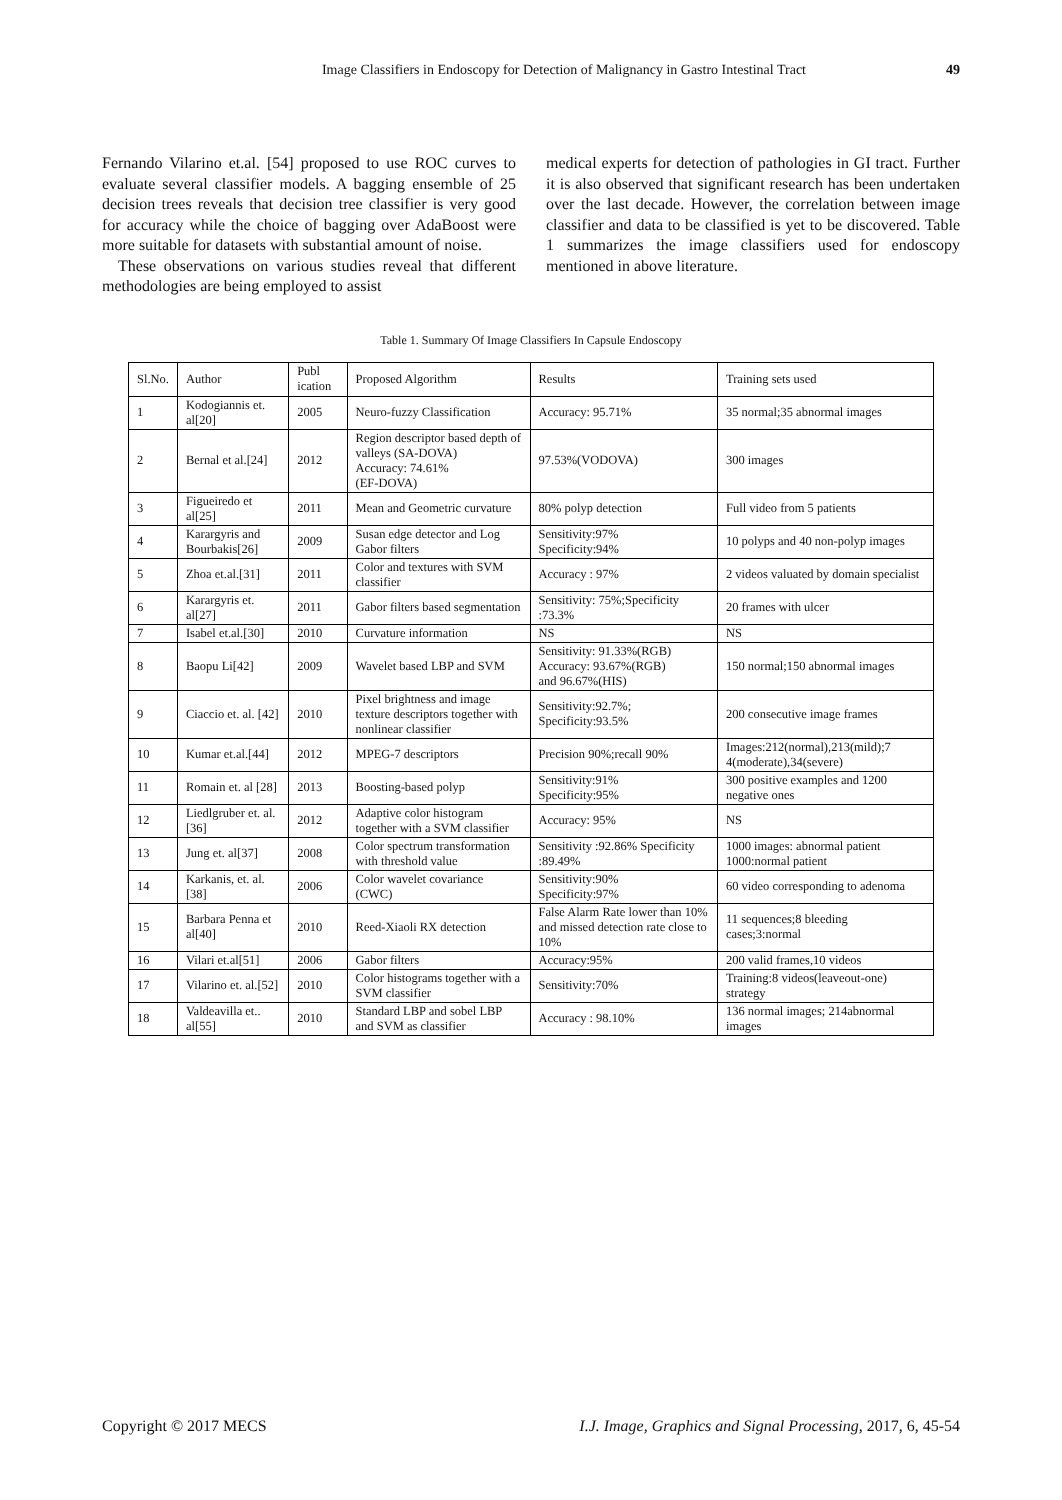Image Classifiers in Endoscopy for Detection of Malignancy in Gastro Intestinal Tract 49
Fernando Vilarino et.al. [54] proposed to use ROC curves to evaluate several classifier models. A bagging ensemble of 25 decision trees reveals that decision tree classifier is very good for accuracy while the choice of bagging over AdaBoost were more suitable for datasets with substantial amount of noise.
These observations on various studies reveal that different methodologies are being employed to assist
medical experts for detection of pathologies in GI tract. Further it is also observed that significant research has been undertaken over the last decade. However, the correlation between image classifier and data to be classified is yet to be discovered. Table 1 summarizes the image classifiers used for endoscopy mentioned in above literature.
Table 1. Summary Of Image Classifiers In Capsule Endoscopy
| Sl.No. | Author | Publ ication | Proposed Algorithm | Results | Training sets used |
| --- | --- | --- | --- | --- | --- |
| 1 | Kodogiannis et. al[20] | 2005 | Neuro-fuzzy Classification | Accuracy: 95.71% | 35 normal;35 abnormal images |
| 2 | Bernal et al.[24] | 2012 | Region descriptor based depth of valleys (SA-DOVA) Accuracy: 74.61% (EF-DOVA) | 97.53%(VODOVA) | 300 images |
| 3 | Figueiredo et al[25] | 2011 | Mean and Geometric curvature | 80% polyp detection | Full video from 5 patients |
| 4 | Karargyris and Bourbakis[26] | 2009 | Susan edge detector and Log Gabor filters | Sensitivity:97% Specificity:94% | 10 polyps and 40 non-polyp images |
| 5 | Zhoa et.al.[31] | 2011 | Color and textures with SVM classifier | Accuracy : 97% | 2 videos valuated by domain specialist |
| 6 | Karargyris et. al[27] | 2011 | Gabor filters based segmentation | Sensitivity: 75%;Specificity :73.3% | 20 frames with ulcer |
| 7 | Isabel et.al.[30] | 2010 | Curvature information | NS | NS |
| 8 | Baopu Li[42] | 2009 | Wavelet based LBP and SVM | Sensitivity: 91.33%(RGB) Accuracy: 93.67%(RGB) and 96.67%(HIS) | 150 normal;150 abnormal images |
| 9 | Ciaccio et. al. [42] | 2010 | Pixel brightness and image texture descriptors together with nonlinear classifier | Sensitivity:92.7%; Specificity:93.5% | 200 consecutive image frames |
| 10 | Kumar et.al.[44] | 2012 | MPEG-7 descriptors | Precision 90%;recall 90% | Images:212(normal),213(mild);7 4(moderate),34(severe) |
| 11 | Romain et. al [28] | 2013 | Boosting-based polyp | Sensitivity:91% Specificity:95% | 300 positive examples and 1200 negative ones |
| 12 | Liedlgruber et. al.[36] | 2012 | Adaptive color histogram together with a SVM classifier | Accuracy: 95% | NS |
| 13 | Jung et. al[37] | 2008 | Color spectrum transformation with threshold value | Sensitivity :92.86% Specificity :89.49% | 1000 images: abnormal patient 1000:normal patient |
| 14 | Karkanis, et. al. [38] | 2006 | Color wavelet covariance (CWC) | Sensitivity:90% Specificity:97% | 60 video corresponding to adenoma |
| 15 | Barbara Penna et al[40] | 2010 | Reed-Xiaoli RX detection | False Alarm Rate lower than 10% and missed detection rate close to 10% | 11 sequences;8 bleeding cases;3:normal |
| 16 | Vilari et.al[51] | 2006 | Gabor filters | Accuracy:95% | 200 valid frames,10 videos |
| 17 | Vilarino et. al.[52] | 2010 | Color histograms together with a SVM classifier | Sensitivity:70% | Training:8 videos(leaveout-one) strategy |
| 18 | Valdeavilla et.. al[55] | 2010 | Standard LBP and sobel LBP and SVM as classifier | Accuracy : 98.10% | 136 normal images; 214abnormal images |
Copyright © 2017 MECS I.J. Image, Graphics and Signal Processing, 2017, 6, 45-54